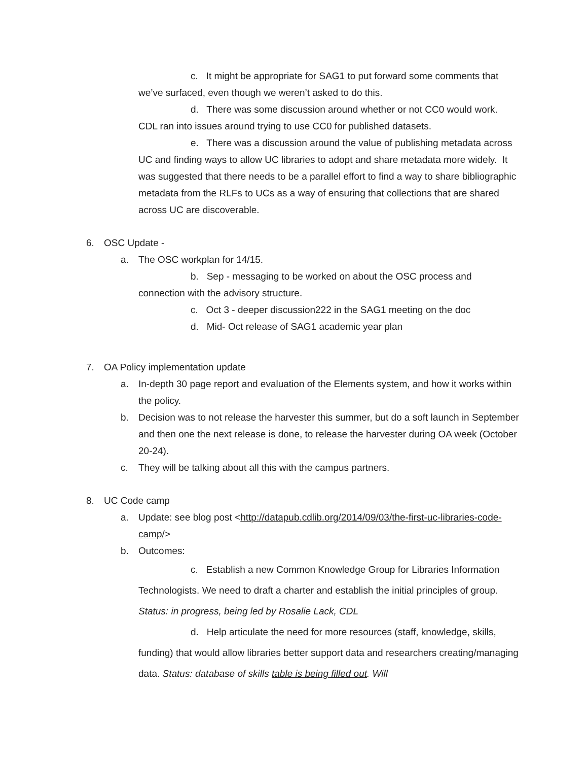c. It might be appropriate for SAG1 to put forward some comments that we’ve surfaced, even though we weren’t asked to do this.
d. There was some discussion around whether or not CC0 would work. CDL ran into issues around trying to use CC0 for published datasets.
e. There was a discussion around the value of publishing metadata across UC and finding ways to allow UC libraries to adopt and share metadata more widely. It was suggested that there needs to be a parallel effort to find a way to share bibliographic metadata from the RLFs to UCs as a way of ensuring that collections that are shared across UC are discoverable.
6. OSC Update -
a. The OSC workplan for 14/15.
b. Sep - messaging to be worked on about the OSC process and connection with the advisory structure.
c. Oct 3 - deeper discussion222 in the SAG1 meeting on the doc
d. Mid- Oct release of SAG1 academic year plan
7. OA Policy implementation update
a. In-depth 30 page report and evaluation of the Elements system, and how it works within the policy.
b. Decision was to not release the harvester this summer, but do a soft launch in September and then one the next release is done, to release the harvester during OA week (October 20-24).
c. They will be talking about all this with the campus partners.
8. UC Code camp
a. Update: see blog post <http://datapub.cdlib.org/2014/09/03/the-first-uc-libraries-code-camp/>
b. Outcomes:
c. Establish a new Common Knowledge Group for Libraries Information Technologists. We need to draft a charter and establish the initial principles of group. Status: in progress, being led by Rosalie Lack, CDL
d. Help articulate the need for more resources (staff, knowledge, skills, funding) that would allow libraries better support data and researchers creating/managing data. Status: database of skills table is being filled out. Will